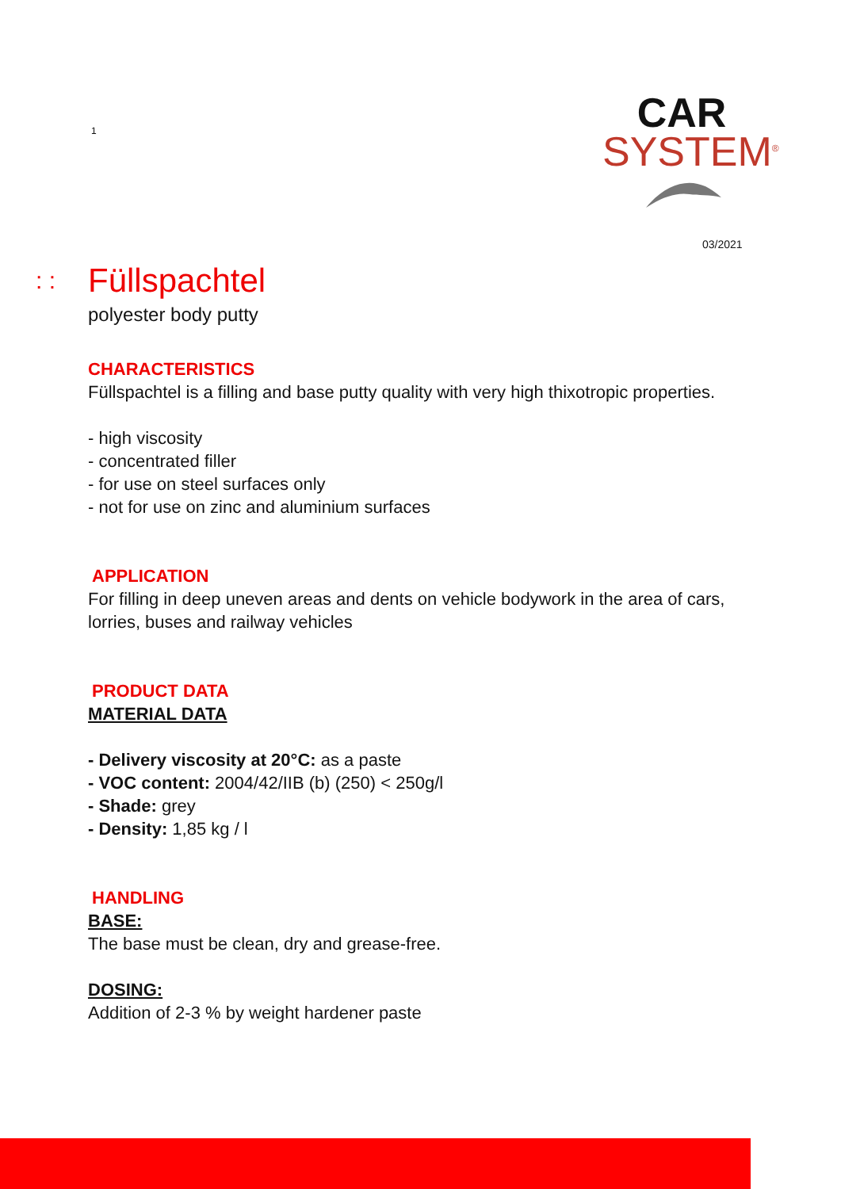1
CAR
SYSTEM<sup>®</sup>
03/2021
: : Füllspachtel
polyester body putty
CHARACTERISTICS
Füllspachtel is a filling and base putty quality with very high thixotropic properties.
- high viscosity
- concentrated filler
- for use on steel surfaces only
- not for use on zinc and aluminium surfaces
APPLICATION
For filling in deep uneven areas and dents on vehicle bodywork in the area of cars,
lorries, buses and railway vehicles
PRODUCT DATA
MATERIAL DATA
- Delivery viscosity at 20°C: as a paste
- VOC content: 2004/42/IIB (b) (250) < 250g/l
- Shade: grey
- Density: 1,85 kg / l
HANDLING
BASE:
The base must be clean, dry and grease-free.
DOSING:
Addition of 2-3 % by weight hardener paste